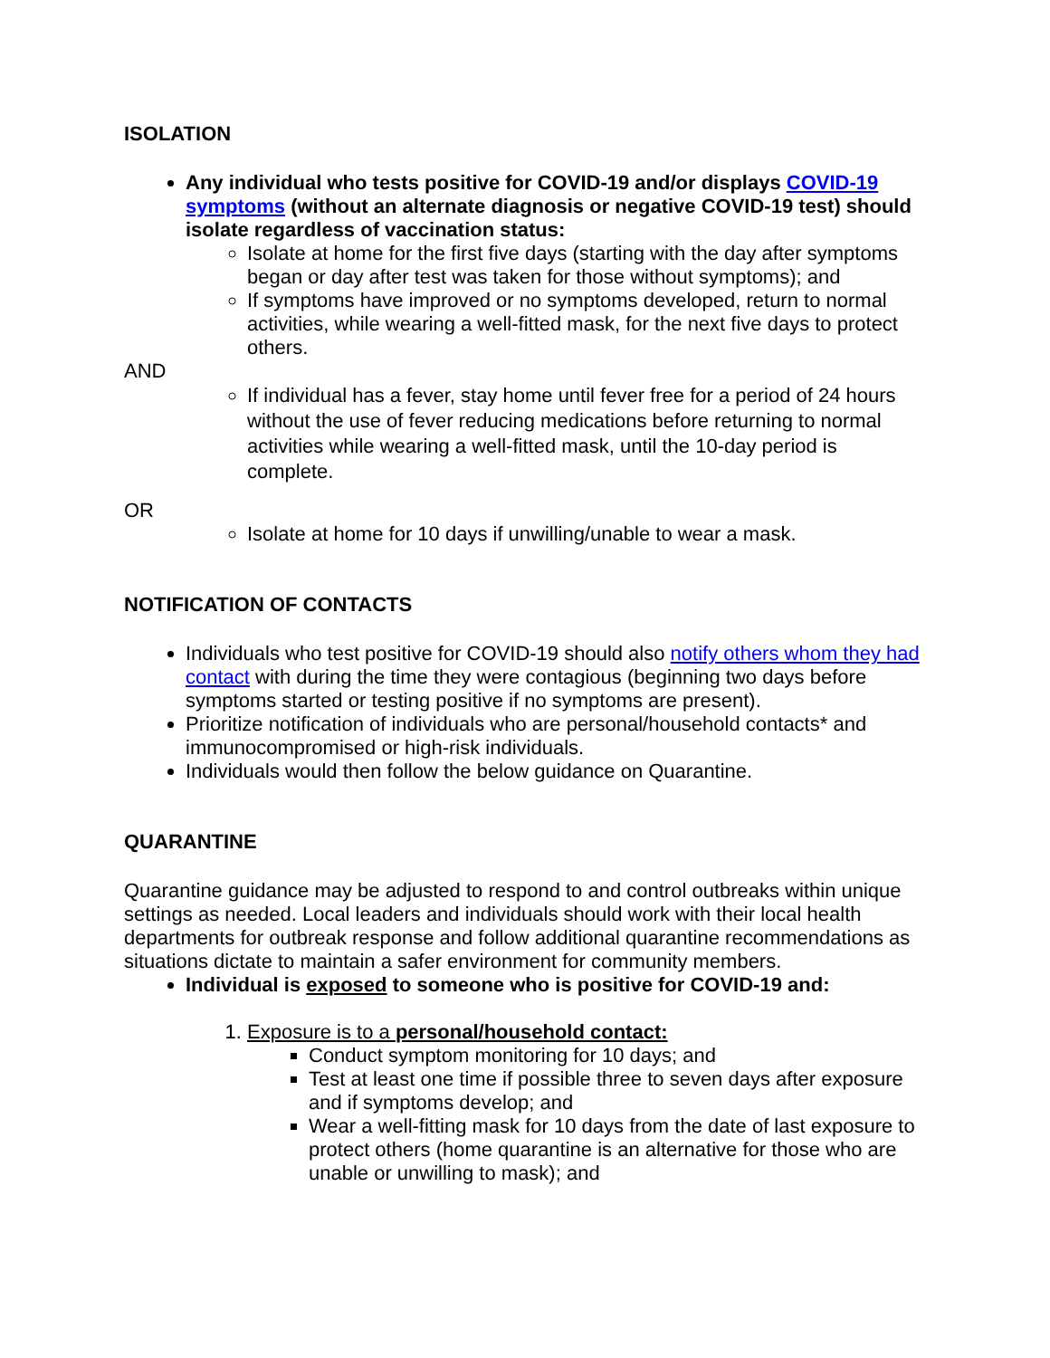ISOLATION
Any individual who tests positive for COVID-19 and/or displays COVID-19 symptoms (without an alternate diagnosis or negative COVID-19 test) should isolate regardless of vaccination status:
Isolate at home for the first five days (starting with the day after symptoms began or day after test was taken for those without symptoms); and
If symptoms have improved or no symptoms developed, return to normal activities, while wearing a well-fitted mask, for the next five days to protect others.
AND
If individual has a fever, stay home until fever free for a period of 24 hours without the use of fever reducing medications before returning to normal activities while wearing a well-fitted mask, until the 10-day period is complete.
OR
Isolate at home for 10 days if unwilling/unable to wear a mask.
NOTIFICATION OF CONTACTS
Individuals who test positive for COVID-19 should also notify others whom they had contact with during the time they were contagious (beginning two days before symptoms started or testing positive if no symptoms are present).
Prioritize notification of individuals who are personal/household contacts* and immunocompromised or high-risk individuals.
Individuals would then follow the below guidance on Quarantine.
QUARANTINE
Quarantine guidance may be adjusted to respond to and control outbreaks within unique settings as needed. Local leaders and individuals should work with their local health departments for outbreak response and follow additional quarantine recommendations as situations dictate to maintain a safer environment for community members.
Individual is exposed to someone who is positive for COVID-19 and:
1. Exposure is to a personal/household contact:
Conduct symptom monitoring for 10 days; and
Test at least one time if possible three to seven days after exposure and if symptoms develop; and
Wear a well-fitting mask for 10 days from the date of last exposure to protect others (home quarantine is an alternative for those who are unable or unwilling to mask); and